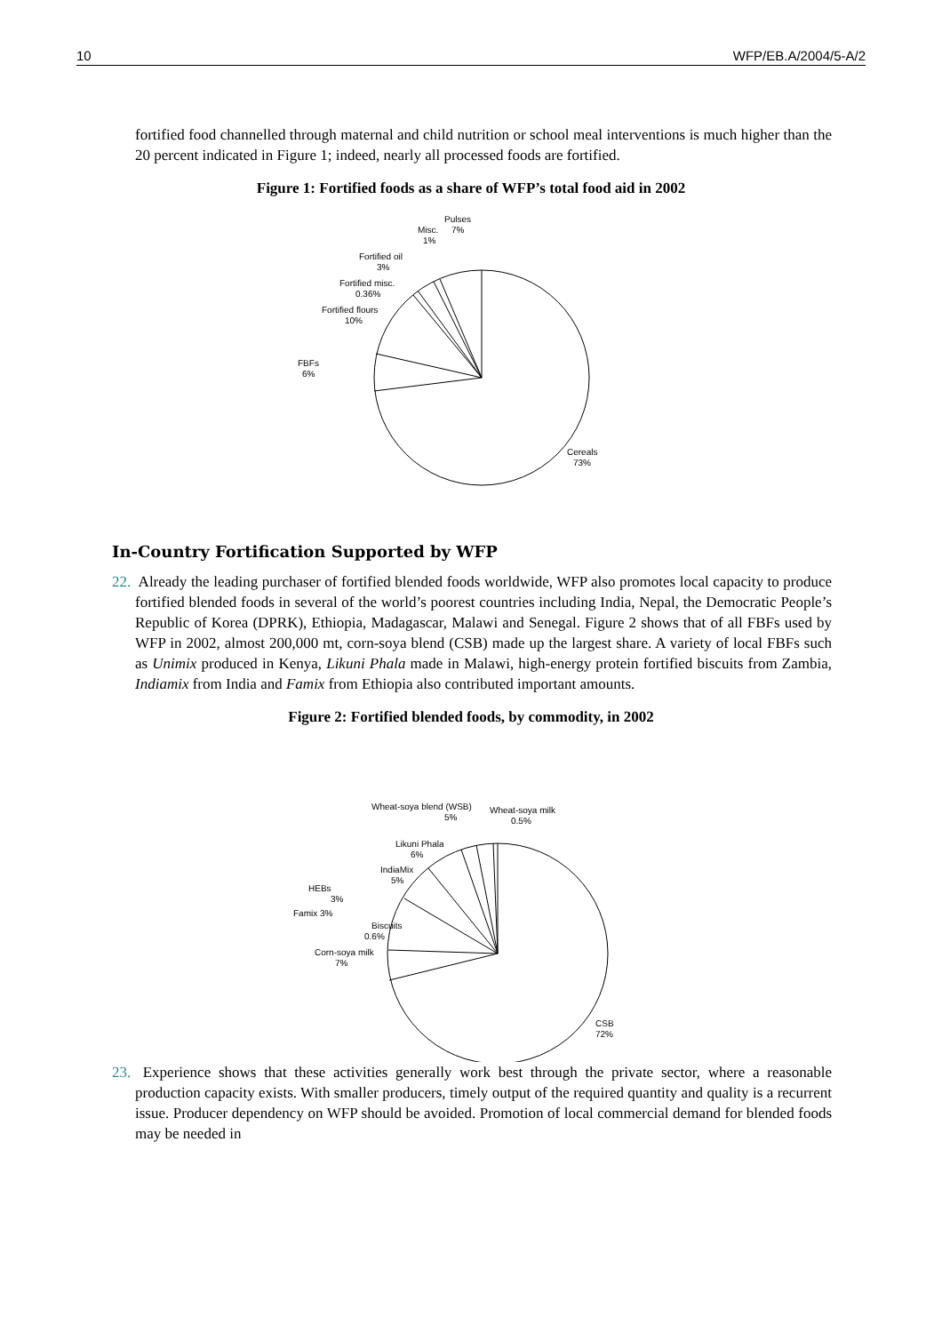10 WFP/EB.A/2004/5-A/2
fortified food channelled through maternal and child nutrition or school meal interventions is much higher than the 20 percent indicated in Figure 1; indeed, nearly all processed foods are fortified.
Figure 1: Fortified foods as a share of WFP’s total food aid in 2002
Pulses
7%
Misc.
1%
Fortified oil
3%
Fortified misc.
0.36%
Fortified flours
10%
FBFs
6%
Cereals
73%
In-Country Fortification Supported by WFP
22. Already the leading purchaser of fortified blended foods worldwide, WFP also promotes local capacity to produce fortified blended foods in several of the world’s poorest countries including India, Nepal, the Democratic People’s Republic of Korea (DPRK), Ethiopia, Madagascar, Malawi and Senegal. Figure 2 shows that of all FBFs used by WFP in 2002, almost 200,000 mt, corn-soya blend (CSB) made up the largest share. A variety of local FBFs such as Unimix produced in Kenya, Likuni Phala made in Malawi, high-energy protein fortified biscuits from Zambia, Indiamix from India and Famix from Ethiopia also contributed important amounts.
Figure 2: Fortified blended foods, by commodity, in 2002
Wheat-soya blend (WSB)
5%
Wheat-soya milk
0.5%
Likuni Phala
6%
IndiaMix
5%
HEBs
3%
Famix 3%
Biscuits
0.6%
Corn-soya milk
7%
CSB
72%
23. Experience shows that these activities generally work best through the private sector, where a reasonable production capacity exists. With smaller producers, timely output of the required quantity and quality is a recurrent issue. Producer dependency on WFP should be avoided. Promotion of local commercial demand for blended foods may be needed in